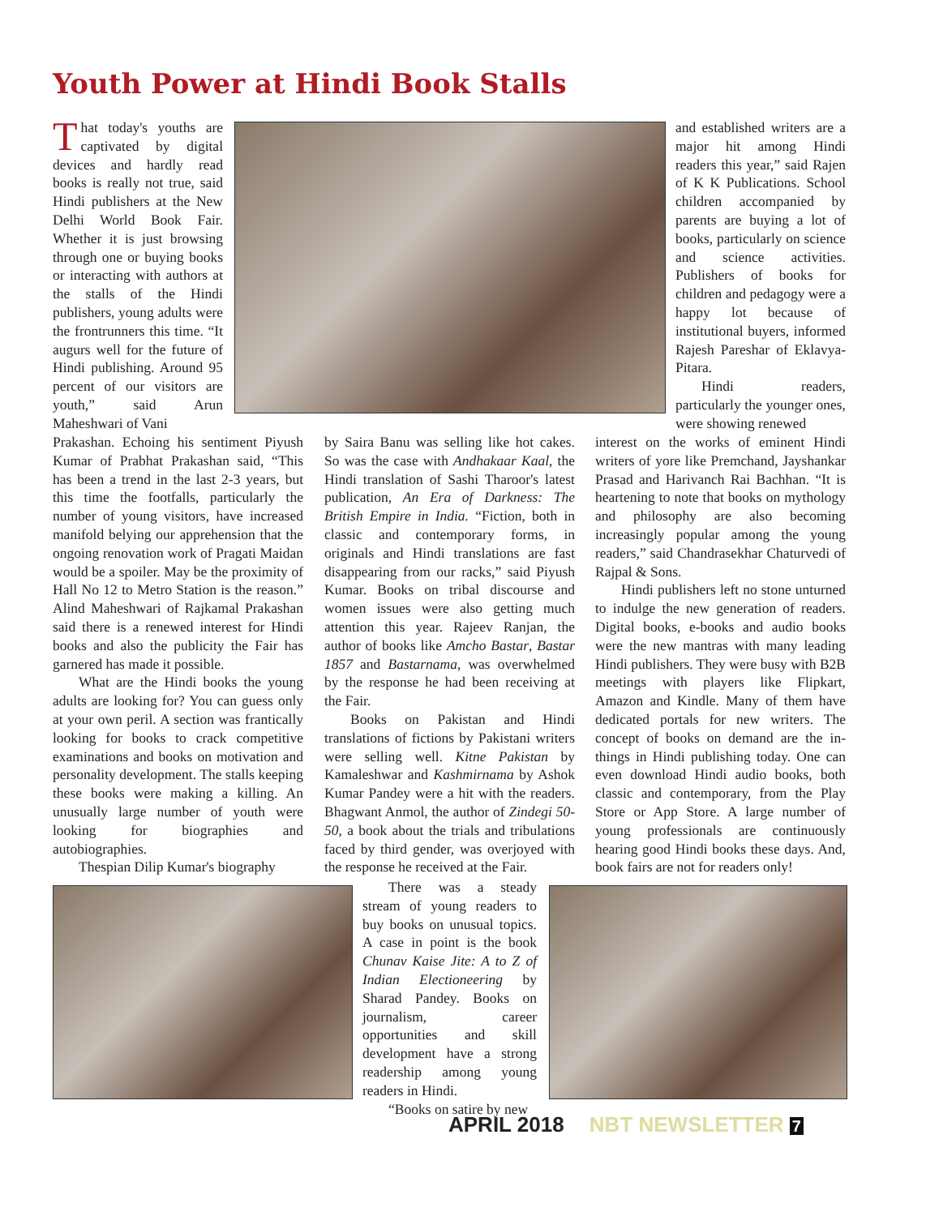Youth Power at Hindi Book Stalls
That today's youths are captivated by digital devices and hardly read books is really not true, said Hindi publishers at the New Delhi World Book Fair. Whether it is just browsing through one or buying books or interacting with authors at the stalls of the Hindi publishers, young adults were the frontrunners this time. “It augurs well for the future of Hindi publishing. Around 95 percent of our visitors are youth,” said Arun Maheshwari of Vani
Prakashan. Echoing his sentiment Piyush Kumar of Prabhat Prakashan said, “This has been a trend in the last 2-3 years, but this time the footfalls, particularly the number of young visitors, have increased manifold belying our apprehension that the ongoing renovation work of Pragati Maidan would be a spoiler. May be the proximity of Hall No 12 to Metro Station is the reason.” Alind Maheshwari of Rajkamal Prakashan said there is a renewed interest for Hindi books and also the publicity the Fair has garnered has made it possible.
What are the Hindi books the young adults are looking for? You can guess only at your own peril. A section was frantically looking for books to crack competitive examinations and books on motivation and personality development. The stalls keeping these books were making a killing. An unusually large number of youth were looking for biographies and autobiographies.
Thespian Dilip Kumar's biography
by Saira Banu was selling like hot cakes. So was the case with Andhakaar Kaal, the Hindi translation of Sashi Tharoor's latest publication, An Era of Darkness: The British Empire in India. “Fiction, both in classic and contemporary forms, in originals and Hindi translations are fast disappearing from our racks,” said Piyush Kumar. Books on tribal discourse and women issues were also getting much attention this year. Rajeev Ranjan, the author of books like Amcho Bastar, Bastar 1857 and Bastarnama, was overwhelmed by the response he had been receiving at the Fair.
Books on Pakistan and Hindi translations of fictions by Pakistani writers were selling well. Kitne Pakistan by Kamaleshwar and Kashmirnama by Ashok Kumar Pandey were a hit with the readers. Bhagwant Anmol, the author of Zindegi 50-50, a book about the trials and tribulations faced by third gender, was overjoyed with the response he received at the Fair.
There was a steady stream of young readers to buy books on unusual topics. A case in point is the book Chunav Kaise Jite: A to Z of Indian Electioneering by Sharad Pandey. Books on journalism, career opportunities and skill development have a strong readership among young readers in Hindi.
“Books on satire by new
and established writers are a major hit among Hindi readers this year,” said Rajen of K K Publications. School children accompanied by parents are buying a lot of books, particularly on science and science activities. Publishers of books for children and pedagogy were a happy lot because of institutional buyers, informed Rajesh Pareshar of Eklavya-Pitara.
Hindi readers, particularly the younger ones, were showing renewed
interest on the works of eminent Hindi writers of yore like Premchand, Jayshankar Prasad and Harivanch Rai Bachhan. “It is heartening to note that books on mythology and philosophy are also becoming increasingly popular among the young readers,” said Chandrasekhar Chaturvedi of Rajpal & Sons.
Hindi publishers left no stone unturned to indulge the new generation of readers. Digital books, e-books and audio books were the new mantras with many leading Hindi publishers. They were busy with B2B meetings with players like Flipkart, Amazon and Kindle. Many of them have dedicated portals for new writers. The concept of books on demand are the in-things in Hindi publishing today. One can even download Hindi audio books, both classic and contemporary, from the Play Store or App Store. A large number of young professionals are continuously hearing good Hindi books these days. And, book fairs are not for readers only!
APRIL 2018 NBT NEWSLETTER 7